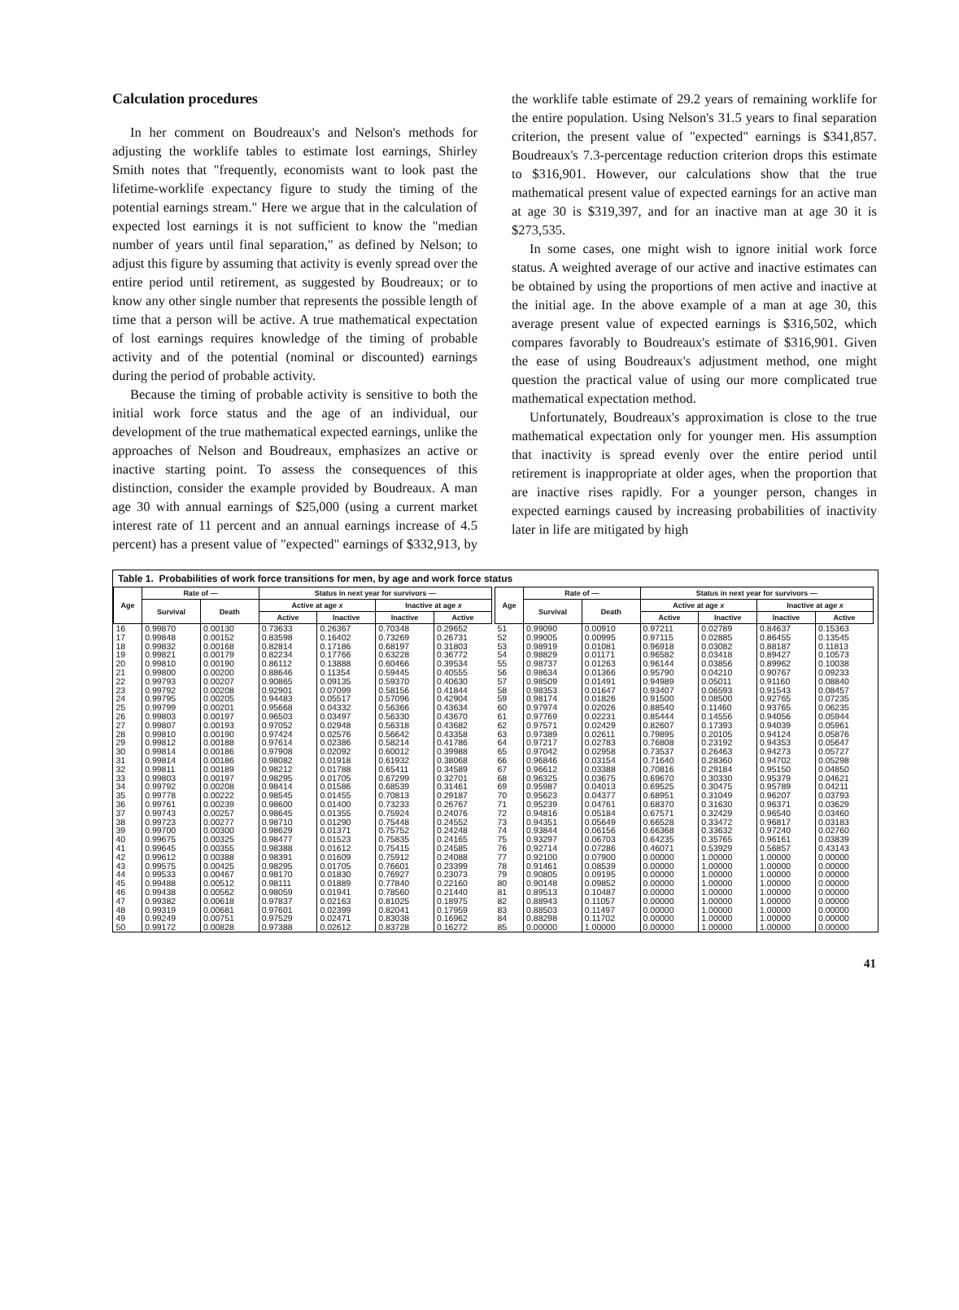Calculation procedures
In her comment on Boudreaux's and Nelson's methods for adjusting the worklife tables to estimate lost earnings, Shirley Smith notes that "frequently, economists want to look past the lifetime-worklife expectancy figure to study the timing of the potential earnings stream." Here we argue that in the calculation of expected lost earnings it is not sufficient to know the "median number of years until final separation," as defined by Nelson; to adjust this figure by assuming that activity is evenly spread over the entire period until retirement, as suggested by Boudreaux; or to know any other single number that represents the possible length of time that a person will be active. A true mathematical expectation of lost earnings requires knowledge of the timing of probable activity and of the potential (nominal or discounted) earnings during the period of probable activity.
Because the timing of probable activity is sensitive to both the initial work force status and the age of an individual, our development of the true mathematical expected earnings, unlike the approaches of Nelson and Boudreaux, emphasizes an active or inactive starting point. To assess the consequences of this distinction, consider the example provided by Boudreaux. A man age 30 with annual earnings of $25,000 (using a current market interest rate of 11 percent and an annual earnings increase of 4.5 percent) has a present value of "expected" earnings of $332,913, by the worklife table estimate of 29.2 years of remaining worklife for the entire population. Using Nelson's 31.5 years to final separation criterion, the present value of "expected" earnings is $341,857. Boudreaux's 7.3-percentage reduction criterion drops this estimate to $316,901. However, our calculations show that the true mathematical present value of expected earnings for an active man at age 30 is $319,397, and for an inactive man at age 30 it is $273,535.
In some cases, one might wish to ignore initial work force status. A weighted average of our active and inactive estimates can be obtained by using the proportions of men active and inactive at the initial age. In the above example of a man at age 30, this average present value of expected earnings is $316,502, which compares favorably to Boudreaux's estimate of $316,901. Given the ease of using Boudreaux's adjustment method, one might question the practical value of using our more complicated true mathematical expectation method.
Unfortunately, Boudreaux's approximation is close to the true mathematical expectation only for younger men. His assumption that inactivity is spread evenly over the entire period until retirement is inappropriate at older ages, when the proportion that are inactive rises rapidly. For a younger person, changes in expected earnings caused by increasing probabilities of inactivity later in life are mitigated by high
Table 1. Probabilities of work force transitions for men, by age and work force status
| Age | Rate of — | | Status in next year for survivors — | | | |
| --- | --- | --- | --- | --- | --- | --- |
| | Survival | Death | Active at age x | | Inactive at age x | |
| | | | Active | Inactive | Inactive | Active |
| 16 | 0.99870 | 0.00130 | 0.73633 | 0.26367 | 0.70348 | 0.29652 |
| 17 | 0.99848 | 0.00152 | 0.83598 | 0.16402 | 0.73269 | 0.26731 |
| 18 | 0.99832 | 0.00168 | 0.82814 | 0.17186 | 0.68197 | 0.31803 |
| 19 | 0.99821 | 0.00179 | 0.82234 | 0.17766 | 0.63228 | 0.36772 |
| 20 | 0.99810 | 0.00190 | 0.86112 | 0.13888 | 0.60466 | 0.39534 |
| 21 | 0.99800 | 0.00200 | 0.88646 | 0.11354 | 0.59445 | 0.40555 |
| 22 | 0.99793 | 0.00207 | 0.90865 | 0.09135 | 0.59370 | 0.40630 |
| 23 | 0.99792 | 0.00208 | 0.92901 | 0.07099 | 0.58156 | 0.41844 |
| 24 | 0.99795 | 0.00205 | 0.94483 | 0.05517 | 0.57096 | 0.42904 |
| 25 | 0.99799 | 0.00201 | 0.95668 | 0.04332 | 0.56366 | 0.43634 |
| 26 | 0.99803 | 0.00197 | 0.96503 | 0.03497 | 0.56330 | 0.43670 |
| 27 | 0.99807 | 0.00193 | 0.97052 | 0.02948 | 0.56318 | 0.43682 |
| 28 | 0.99810 | 0.00190 | 0.97424 | 0.02576 | 0.56642 | 0.43358 |
| 29 | 0.99812 | 0.00188 | 0.97614 | 0.02386 | 0.58214 | 0.41786 |
| 30 | 0.99814 | 0.00186 | 0.97908 | 0.02092 | 0.60012 | 0.39988 |
| 31 | 0.99814 | 0.00186 | 0.98082 | 0.01918 | 0.61932 | 0.38068 |
| 32 | 0.99811 | 0.00189 | 0.98212 | 0.01788 | 0.65411 | 0.34589 |
| 33 | 0.99803 | 0.00197 | 0.98295 | 0.01705 | 0.67299 | 0.32701 |
| 34 | 0.99792 | 0.00208 | 0.98414 | 0.01586 | 0.68539 | 0.31461 |
| 35 | 0.99778 | 0.00222 | 0.98545 | 0.01455 | 0.70813 | 0.29187 |
| 36 | 0.99761 | 0.00239 | 0.98600 | 0.01400 | 0.73233 | 0.26767 |
| 37 | 0.99743 | 0.00257 | 0.98645 | 0.01355 | 0.75924 | 0.24076 |
| 38 | 0.99723 | 0.00277 | 0.98710 | 0.01290 | 0.75448 | 0.24552 |
| 39 | 0.99700 | 0.00300 | 0.98629 | 0.01371 | 0.75752 | 0.24248 |
| 40 | 0.99675 | 0.00325 | 0.98477 | 0.01523 | 0.75835 | 0.24165 |
| 41 | 0.99645 | 0.00355 | 0.98388 | 0.01612 | 0.75415 | 0.24585 |
| 42 | 0.99612 | 0.00388 | 0.98391 | 0.01609 | 0.75912 | 0.24088 |
| 43 | 0.99575 | 0.00425 | 0.98295 | 0.01705 | 0.76601 | 0.23399 |
| 44 | 0.99533 | 0.00467 | 0.98170 | 0.01830 | 0.76927 | 0.23073 |
| 45 | 0.99488 | 0.00512 | 0.98111 | 0.01889 | 0.77840 | 0.22160 |
| 46 | 0.99438 | 0.00562 | 0.98059 | 0.01941 | 0.78560 | 0.21440 |
| 47 | 0.99382 | 0.00618 | 0.97837 | 0.02163 | 0.81025 | 0.18975 |
| 48 | 0.99319 | 0.00681 | 0.97601 | 0.02399 | 0.82041 | 0.17959 |
| 49 | 0.99249 | 0.00751 | 0.97529 | 0.02471 | 0.83038 | 0.16962 |
| 50 | 0.99172 | 0.00828 | 0.97388 | 0.02612 | 0.83728 | 0.16272 |
| Age | Rate of — | | Status in next year for survivors — | | | |
| --- | --- | --- | --- | --- | --- | --- |
| | Survival | Death | Active at age x | | Inactive at age x | |
| | | | Active | Inactive | Inactive | Active |
| 51 | 0.99090 | 0.00910 | 0.97211 | 0.02789 | 0.84637 | 0.15363 |
| 52 | 0.99005 | 0.00995 | 0.97115 | 0.02885 | 0.86455 | 0.13545 |
| 53 | 0.98919 | 0.01081 | 0.96918 | 0.03082 | 0.88187 | 0.11813 |
| 54 | 0.98829 | 0.01171 | 0.96582 | 0.03418 | 0.89427 | 0.10573 |
| 55 | 0.98737 | 0.01263 | 0.96144 | 0.03856 | 0.89962 | 0.10038 |
| 56 | 0.98634 | 0.01366 | 0.95790 | 0.04210 | 0.90767 | 0.09233 |
| 57 | 0.98509 | 0.01491 | 0.94989 | 0.05011 | 0.91160 | 0.08840 |
| 58 | 0.98353 | 0.01647 | 0.93407 | 0.06593 | 0.91543 | 0.08457 |
| 59 | 0.98174 | 0.01826 | 0.91500 | 0.08500 | 0.92765 | 0.07235 |
| 60 | 0.97974 | 0.02026 | 0.88540 | 0.11460 | 0.93765 | 0.06235 |
| 61 | 0.97769 | 0.02231 | 0.85444 | 0.14556 | 0.94056 | 0.05944 |
| 62 | 0.97571 | 0.02429 | 0.82607 | 0.17393 | 0.94039 | 0.05961 |
| 63 | 0.97389 | 0.02611 | 0.79895 | 0.20105 | 0.94124 | 0.05876 |
| 64 | 0.97217 | 0.02783 | 0.76808 | 0.23192 | 0.94353 | 0.05647 |
| 65 | 0.97042 | 0.02958 | 0.73537 | 0.26463 | 0.94273 | 0.05727 |
| 66 | 0.96846 | 0.03154 | 0.71640 | 0.28360 | 0.94702 | 0.05298 |
| 67 | 0.96612 | 0.03388 | 0.70816 | 0.29184 | 0.95150 | 0.04850 |
| 68 | 0.96325 | 0.03675 | 0.69670 | 0.30330 | 0.95379 | 0.04621 |
| 69 | 0.95987 | 0.04013 | 0.69525 | 0.30475 | 0.95789 | 0.04211 |
| 70 | 0.95623 | 0.04377 | 0.68951 | 0.31049 | 0.96207 | 0.03793 |
| 71 | 0.95239 | 0.04761 | 0.68370 | 0.31630 | 0.96371 | 0.03629 |
| 72 | 0.94816 | 0.05184 | 0.67571 | 0.32429 | 0.96540 | 0.03460 |
| 73 | 0.94351 | 0.05649 | 0.66528 | 0.33472 | 0.96817 | 0.03183 |
| 74 | 0.93844 | 0.06156 | 0.66368 | 0.33632 | 0.97240 | 0.02760 |
| 75 | 0.93297 | 0.06703 | 0.64235 | 0.35765 | 0.96161 | 0.03839 |
| 76 | 0.92714 | 0.07286 | 0.46071 | 0.53929 | 0.56857 | 0.43143 |
| 77 | 0.92100 | 0.07900 | 0.00000 | 1.00000 | 1.00000 | 0.00000 |
| 78 | 0.91461 | 0.08539 | 0.00000 | 1.00000 | 1.00000 | 0.00000 |
| 79 | 0.90805 | 0.09195 | 0.00000 | 1.00000 | 1.00000 | 0.00000 |
| 80 | 0.90148 | 0.09852 | 0.00000 | 1.00000 | 1.00000 | 0.00000 |
| 81 | 0.89513 | 0.10487 | 0.00000 | 1.00000 | 1.00000 | 0.00000 |
| 82 | 0.88943 | 0.11057 | 0.00000 | 1.00000 | 1.00000 | 0.00000 |
| 83 | 0.88503 | 0.11497 | 0.00000 | 1.00000 | 1.00000 | 0.00000 |
| 84 | 0.88298 | 0.11702 | 0.00000 | 1.00000 | 1.00000 | 0.00000 |
| 85 | 0.00000 | 1.00000 | 0.00000 | 1.00000 | 1.00000 | 0.00000 |
41